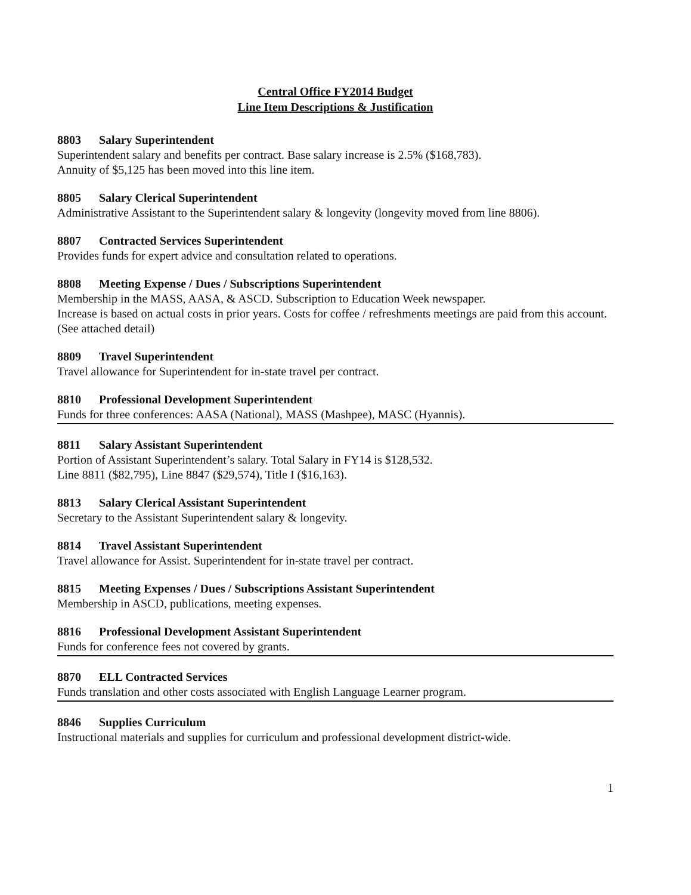Central Office FY2014 Budget
Line Item Descriptions & Justification
8803 Salary Superintendent
Superintendent salary and benefits per contract. Base salary increase is 2.5% ($168,783).
Annuity of $5,125 has been moved into this line item.
8805 Salary Clerical Superintendent
Administrative Assistant to the Superintendent salary & longevity (longevity moved from line 8806).
8807 Contracted Services Superintendent
Provides funds for expert advice and consultation related to operations.
8808 Meeting Expense / Dues / Subscriptions Superintendent
Membership in the MASS, AASA, & ASCD. Subscription to Education Week newspaper.
Increase is based on actual costs in prior years. Costs for coffee / refreshments meetings are paid from this account. (See attached detail)
8809 Travel Superintendent
Travel allowance for Superintendent for in-state travel per contract.
8810 Professional Development Superintendent
Funds for three conferences: AASA (National), MASS (Mashpee), MASC (Hyannis).
8811 Salary Assistant Superintendent
Portion of Assistant Superintendent’s salary. Total Salary in FY14 is $128,532.
Line 8811 ($82,795), Line 8847 ($29,574), Title I ($16,163).
8813 Salary Clerical Assistant Superintendent
Secretary to the Assistant Superintendent salary & longevity.
8814 Travel Assistant Superintendent
Travel allowance for Assist. Superintendent for in-state travel per contract.
8815 Meeting Expenses / Dues / Subscriptions Assistant Superintendent
Membership in ASCD, publications, meeting expenses.
8816 Professional Development Assistant Superintendent
Funds for conference fees not covered by grants.
8870 ELL Contracted Services
Funds translation and other costs associated with English Language Learner program.
8846 Supplies Curriculum
Instructional materials and supplies for curriculum and professional development district-wide.
1